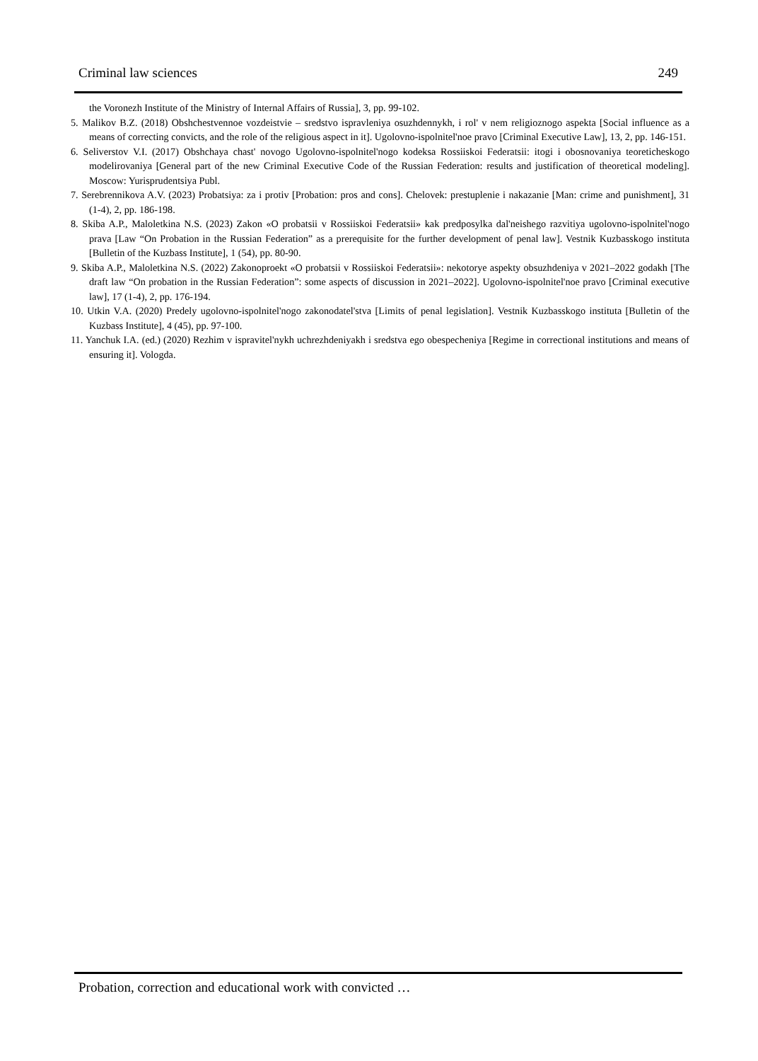Criminal law sciences 249
the Voronezh Institute of the Ministry of Internal Affairs of Russia], 3, pp. 99-102.
5. Malikov B.Z. (2018) Obshchestvennoe vozdeistvie – sredstvo ispravleniya osuzhdennykh, i rol' v nem religioznogo aspekta [Social influence as a means of correcting convicts, and the role of the religious aspect in it]. Ugolovno-ispolnitel'noe pravo [Criminal Executive Law], 13, 2, pp. 146-151.
6. Seliverstov V.I. (2017) Obshchaya chast' novogo Ugolovno-ispolnitel'nogo kodeksa Rossiiskoi Federatsii: itogi i obosnovaniya teoreticheskogo modelirovaniya [General part of the new Criminal Executive Code of the Russian Federation: results and justification of theoretical modeling]. Moscow: Yurisprudentsiya Publ.
7. Serebrennikova A.V. (2023) Probatsiya: za i protiv [Probation: pros and cons]. Chelovek: prestuplenie i nakazanie [Man: crime and punishment], 31 (1-4), 2, pp. 186-198.
8. Skiba A.P., Maloletkina N.S. (2023) Zakon «O probatsii v Rossiiskoi Federatsii» kak predposylka dal'neishego razvitiya ugolovno-ispolnitel'nogo prava [Law “On Probation in the Russian Federation” as a prerequisite for the further development of penal law]. Vestnik Kuzbasskogo instituta [Bulletin of the Kuzbass Institute], 1 (54), pp. 80-90.
9. Skiba A.P., Maloletkina N.S. (2022) Zakonoproekt «O probatsii v Rossiiskoi Federatsii»: nekotorye aspekty obsuzhdeniya v 2021–2022 godakh [The draft law “On probation in the Russian Federation”: some aspects of discussion in 2021–2022]. Ugolovno-ispolnitel'noe pravo [Criminal executive law], 17 (1-4), 2, pp. 176-194.
10. Utkin V.A. (2020) Predely ugolovno-ispolnitel'nogo zakonodatel'stva [Limits of penal legislation]. Vestnik Kuzbasskogo instituta [Bulletin of the Kuzbass Institute], 4 (45), pp. 97-100.
11. Yanchuk I.A. (ed.) (2020) Rezhim v ispravitel'nykh uchrezhdeniyakh i sredstva ego obespecheniya [Regime in correctional institutions and means of ensuring it]. Vologda.
Probation, correction and educational work with convicted …